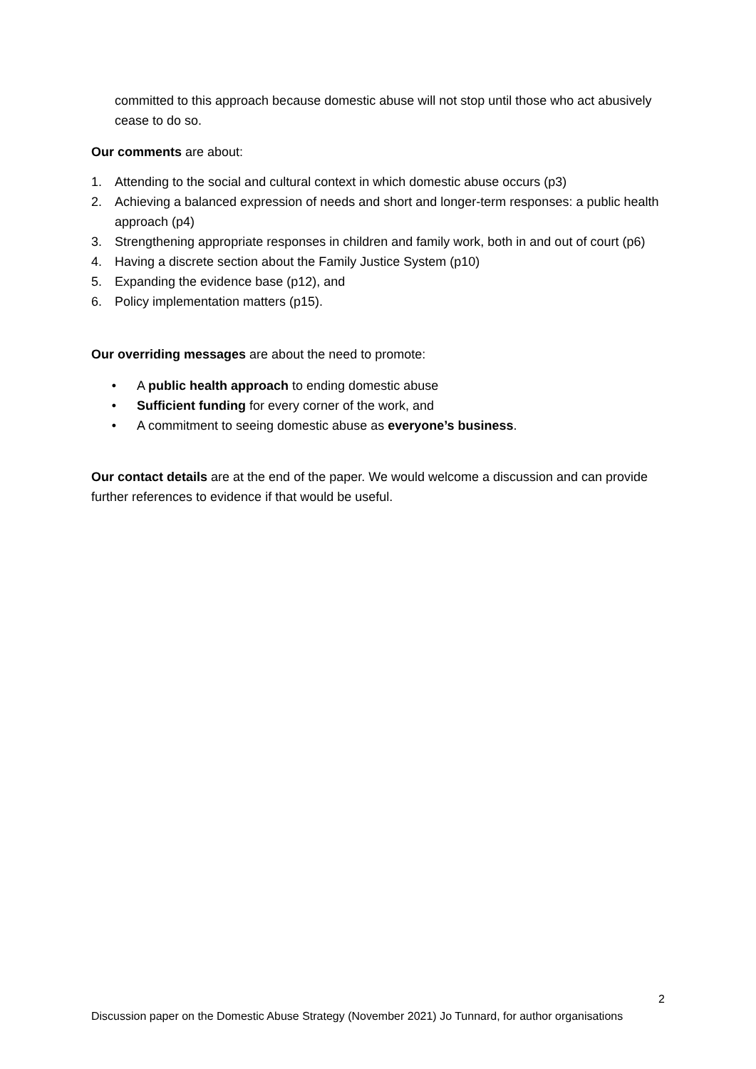committed to this approach because domestic abuse will not stop until those who act abusively cease to do so.
Our comments are about:
1. Attending to the social and cultural context in which domestic abuse occurs (p3)
2. Achieving a balanced expression of needs and short and longer-term responses: a public health approach (p4)
3. Strengthening appropriate responses in children and family work, both in and out of court (p6)
4. Having a discrete section about the Family Justice System (p10)
5. Expanding the evidence base (p12), and
6. Policy implementation matters (p15).
Our overriding messages are about the need to promote:
• A public health approach to ending domestic abuse
• Sufficient funding for every corner of the work, and
• A commitment to seeing domestic abuse as everyone’s business.
Our contact details are at the end of the paper. We would welcome a discussion and can provide further references to evidence if that would be useful.
2
Discussion paper on the Domestic Abuse Strategy (November 2021) Jo Tunnard, for author organisations